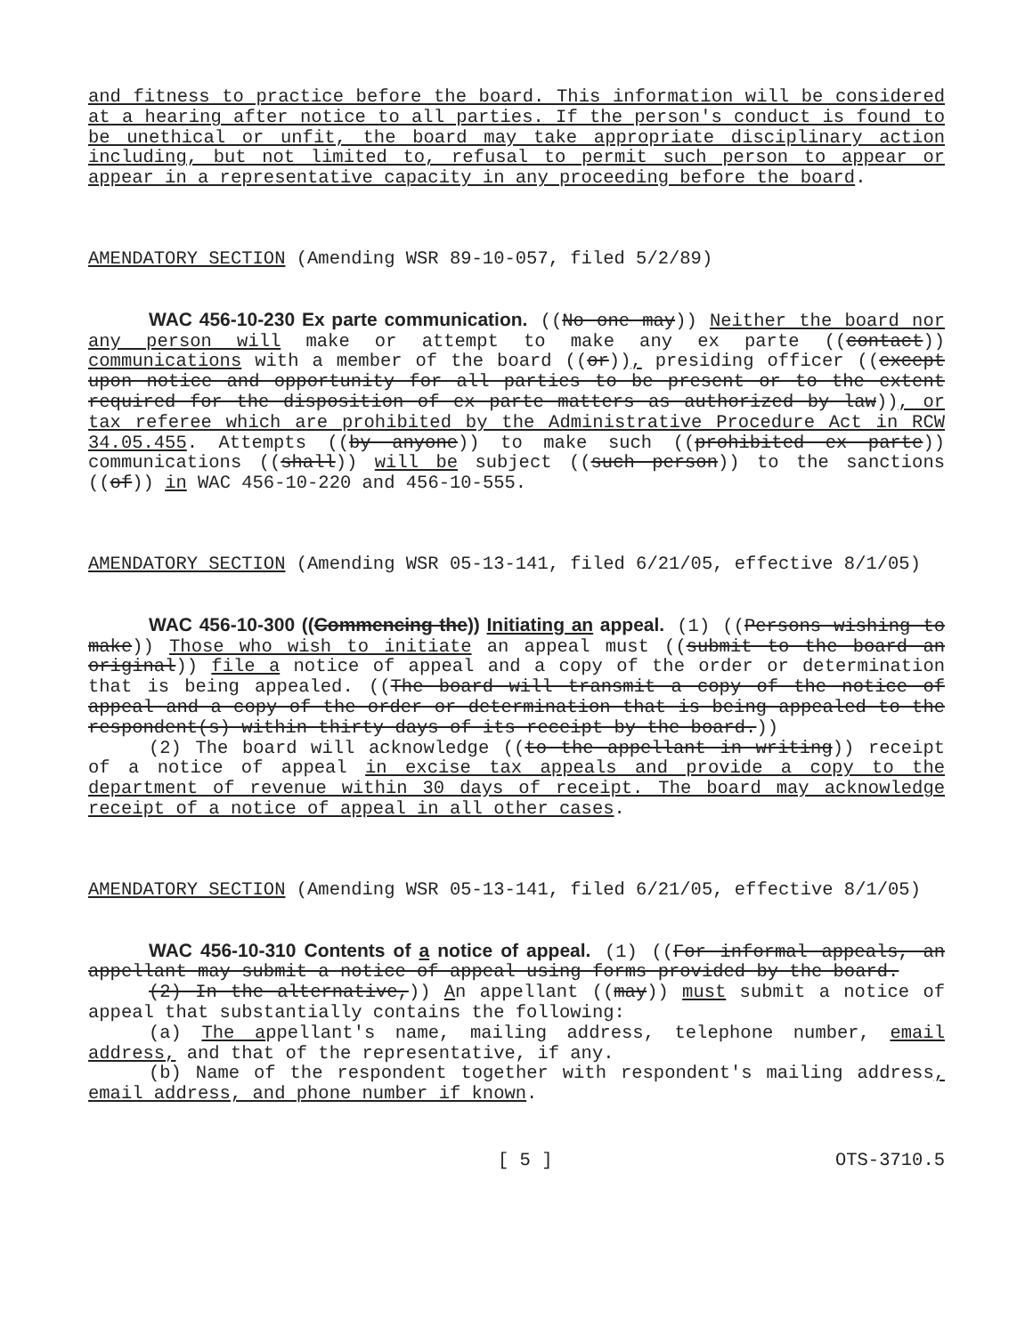and fitness to practice before the board. This information will be considered at a hearing after notice to all parties. If the person's conduct is found to be unethical or unfit, the board may take appropriate disciplinary action including, but not limited to, refusal to permit such person to appear or appear in a representative capacity in any proceeding before the board.
AMENDATORY SECTION (Amending WSR 89-10-057, filed 5/2/89)
WAC 456-10-230 Ex parte communication. ((No one may)) Neither the board nor any person will make or attempt to make any ex parte ((contact)) communications with a member of the board ((or)), presiding officer ((except upon notice and opportunity for all parties to be present or to the extent required for the disposition of ex parte matters as authorized by law)), or tax referee which are prohibited by the Administrative Procedure Act in RCW 34.05.455. Attempts ((by anyone)) to make such ((prohibited ex parte)) communications ((shall)) will be subject ((such person)) to the sanctions ((of)) in WAC 456-10-220 and 456-10-555.
AMENDATORY SECTION (Amending WSR 05-13-141, filed 6/21/05, effective 8/1/05)
WAC 456-10-300 ((Commencing the)) Initiating an appeal. (1) ((Persons wishing to make)) Those who wish to initiate an appeal must ((submit to the board an original)) file a notice of appeal and a copy of the order or determination that is being appealed. ((The board will transmit a copy of the notice of appeal and a copy of the order or determination that is being appealed to the respondent(s) within thirty days of its receipt by the board.))
(2) The board will acknowledge ((to the appellant in writing)) receipt of a notice of appeal in excise tax appeals and provide a copy to the department of revenue within 30 days of receipt. The board may acknowledge receipt of a notice of appeal in all other cases.
AMENDATORY SECTION (Amending WSR 05-13-141, filed 6/21/05, effective 8/1/05)
WAC 456-10-310 Contents of a notice of appeal. (1) ((For informal appeals, an appellant may submit a notice of appeal using forms provided by the board.
(2) In the alternative,)) An appellant ((may)) must submit a notice of appeal that substantially contains the following:
(a) The appellant's name, mailing address, telephone number, email address, and that of the representative, if any.
(b) Name of the respondent together with respondent's mailing address, email address, and phone number if known.
[ 5 ] OTS-3710.5